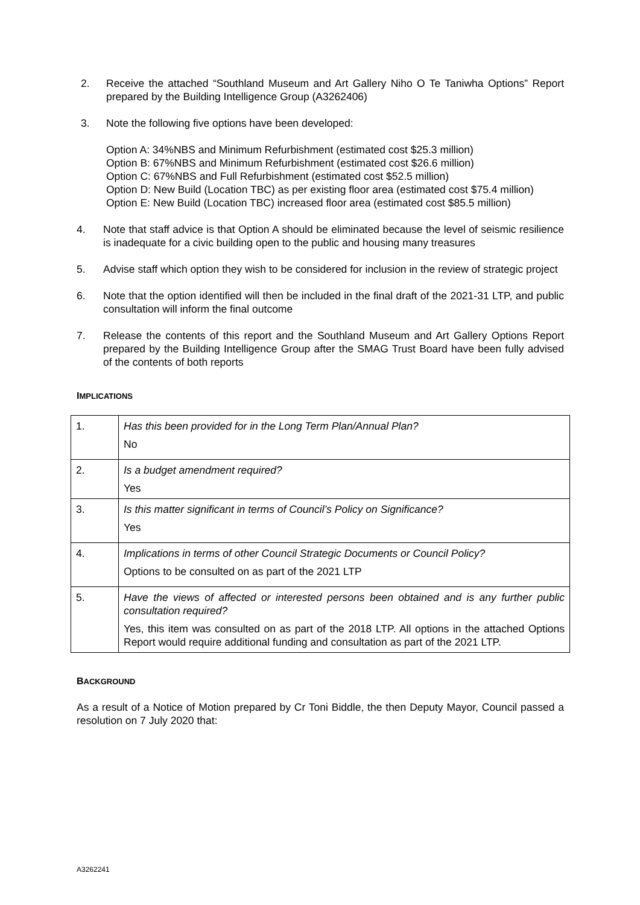2. Receive the attached “Southland Museum and Art Gallery Niho O Te Taniwha Options” Report prepared by the Building Intelligence Group (A3262406)
3. Note the following five options have been developed:
Option A: 34%NBS and Minimum Refurbishment (estimated cost $25.3 million)
Option B: 67%NBS and Minimum Refurbishment (estimated cost $26.6 million)
Option C: 67%NBS and Full Refurbishment (estimated cost $52.5 million)
Option D: New Build (Location TBC) as per existing floor area (estimated cost $75.4 million)
Option E: New Build (Location TBC) increased floor area (estimated cost $85.5 million)
4. Note that staff advice is that Option A should be eliminated because the level of seismic resilience is inadequate for a civic building open to the public and housing many treasures
5. Advise staff which option they wish to be considered for inclusion in the review of strategic project
6. Note that the option identified will then be included in the final draft of the 2021-31 LTP, and public consultation will inform the final outcome
7. Release the contents of this report and the Southland Museum and Art Gallery Options Report prepared by the Building Intelligence Group after the SMAG Trust Board have been fully advised of the contents of both reports
IMPLICATIONS
| 1. | Has this been provided for in the Long Term Plan/Annual Plan? No |
| 2. | Is a budget amendment required? Yes |
| 3. | Is this matter significant in terms of Council’s Policy on Significance? Yes |
| 4. | Implications in terms of other Council Strategic Documents or Council Policy? Options to be consulted on as part of the 2021 LTP |
| 5. | Have the views of affected or interested persons been obtained and is any further public consultation required? Yes, this item was consulted on as part of the 2018 LTP. All options in the attached Options Report would require additional funding and consultation as part of the 2021 LTP. |
BACKGROUND
As a result of a Notice of Motion prepared by Cr Toni Biddle, the then Deputy Mayor, Council passed a resolution on 7 July 2020 that:
A3262241